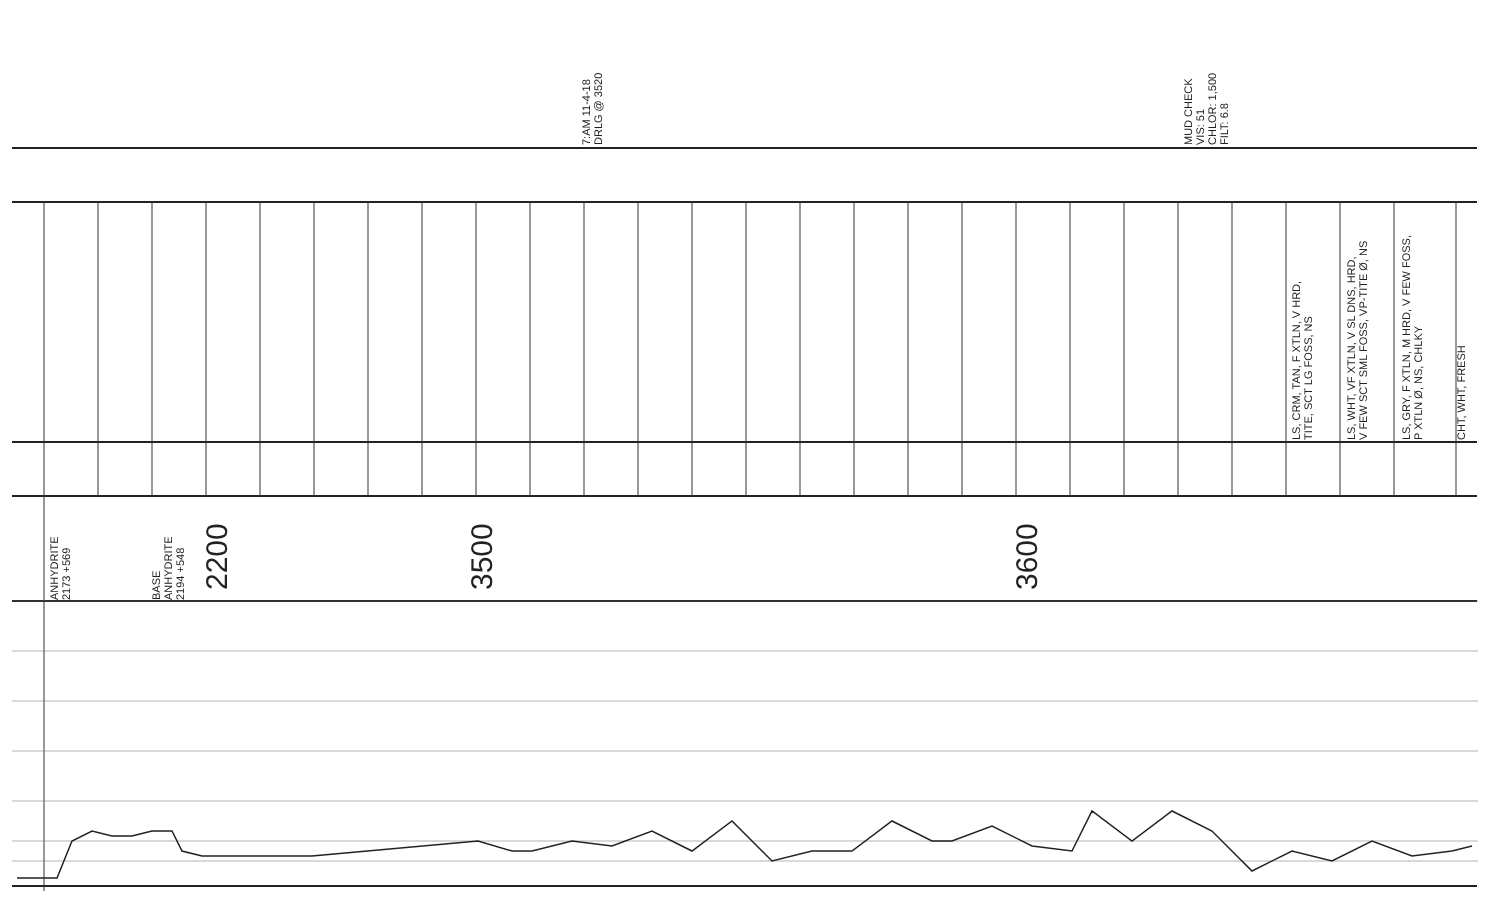7:AM 11-4-18
DRLG @ 3520
MUD CHECK
VIS: 51
CHLOR: 1,500
FILT: 6.8
LS, CRM, TAN, F XTLN, V HRD,
TITE, SCT LG FOSS, NS
LS, WHT, VF XTLN, V SL DNS, HRD,
V FEW SCT SML FOSS, VP-TITE Ø, NS
LS, GRY, F XTLN, M HRD, V FEW FOSS,
P XTLN Ø, NS, CHLKY
CHT, WHT, FRESH
ANHYDRITE
2173 +569
BASE
ANHYDRITE
2194 +548
2200 3500 3600